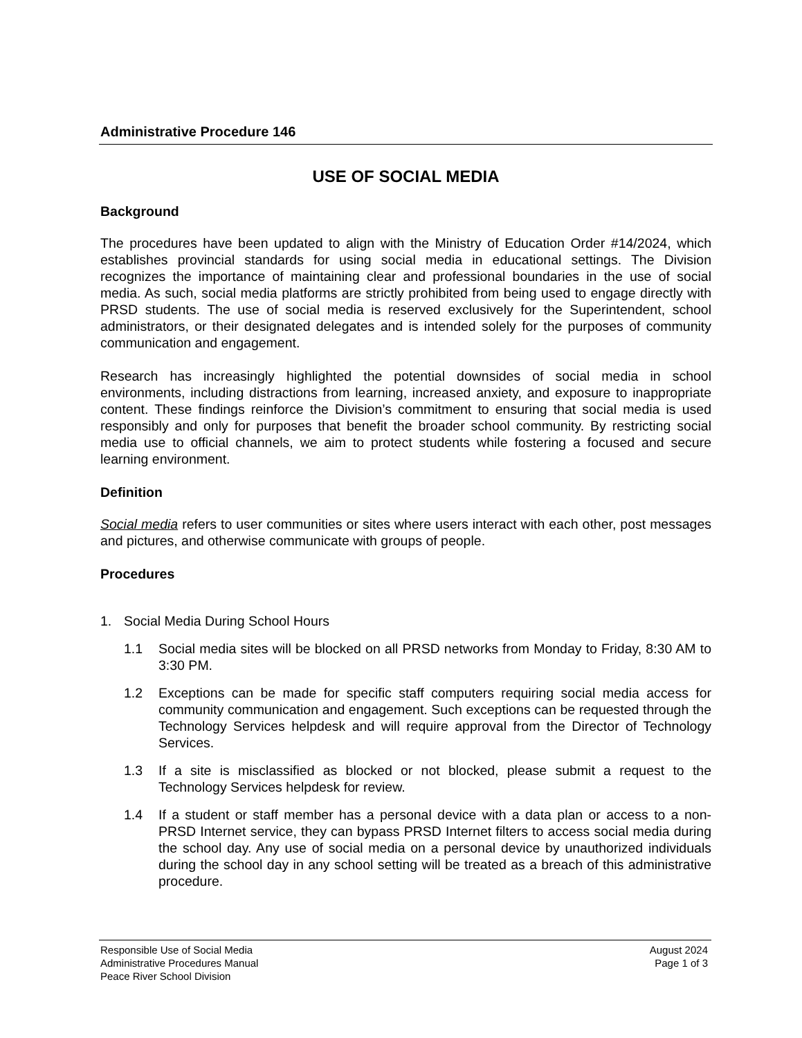Administrative Procedure 146
USE OF SOCIAL MEDIA
Background
The procedures have been updated to align with the Ministry of Education Order #14/2024, which establishes provincial standards for using social media in educational settings. The Division recognizes the importance of maintaining clear and professional boundaries in the use of social media. As such, social media platforms are strictly prohibited from being used to engage directly with PRSD students. The use of social media is reserved exclusively for the Superintendent, school administrators, or their designated delegates and is intended solely for the purposes of community communication and engagement.
Research has increasingly highlighted the potential downsides of social media in school environments, including distractions from learning, increased anxiety, and exposure to inappropriate content. These findings reinforce the Division’s commitment to ensuring that social media is used responsibly and only for purposes that benefit the broader school community. By restricting social media use to official channels, we aim to protect students while fostering a focused and secure learning environment.
Definition
Social media refers to user communities or sites where users interact with each other, post messages and pictures, and otherwise communicate with groups of people.
Procedures
1. Social Media During School Hours
1.1 Social media sites will be blocked on all PRSD networks from Monday to Friday, 8:30 AM to 3:30 PM.
1.2 Exceptions can be made for specific staff computers requiring social media access for community communication and engagement. Such exceptions can be requested through the Technology Services helpdesk and will require approval from the Director of Technology Services.
1.3 If a site is misclassified as blocked or not blocked, please submit a request to the Technology Services helpdesk for review.
1.4 If a student or staff member has a personal device with a data plan or access to a non-PRSD Internet service, they can bypass PRSD Internet filters to access social media during the school day. Any use of social media on a personal device by unauthorized individuals during the school day in any school setting will be treated as a breach of this administrative procedure.
Responsible Use of Social Media
Administrative Procedures Manual
Peace River School Division
August 2024
Page 1 of 3